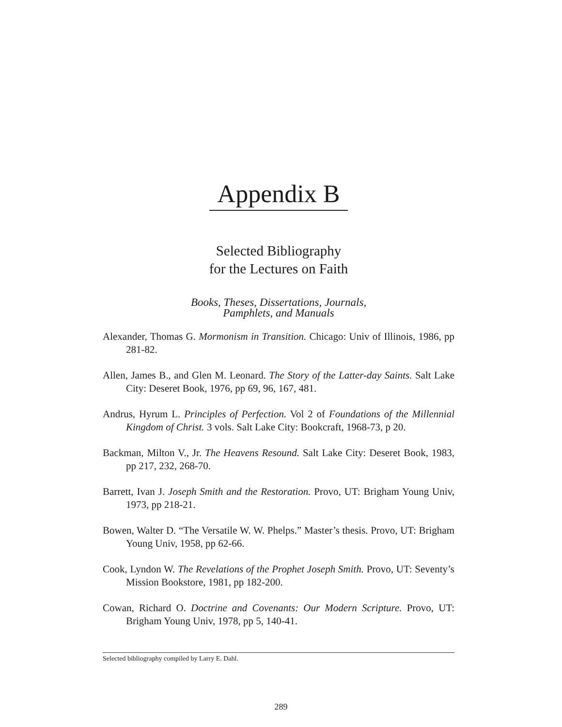Appendix B
Selected Bibliography
for the Lectures on Faith
Books, Theses, Dissertations, Journals,
Pamphlets, and Manuals
Alexander, Thomas G. Mormonism in Transition. Chicago: Univ of Illinois, 1986, pp 281-82.
Allen, James B., and Glen M. Leonard. The Story of the Latter-day Saints. Salt Lake City: Deseret Book, 1976, pp 69, 96, 167, 481.
Andrus, Hyrum L. Principles of Perfection. Vol 2 of Foundations of the Millennial Kingdom of Christ. 3 vols. Salt Lake City: Bookcraft, 1968-73, p 20.
Backman, Milton V., Jr. The Heavens Resound. Salt Lake City: Deseret Book, 1983, pp 217, 232, 268-70.
Barrett, Ivan J. Joseph Smith and the Restoration. Provo, UT: Brigham Young Univ, 1973, pp 218-21.
Bowen, Walter D. “The Versatile W. W. Phelps.” Master’s thesis. Provo, UT: Brigham Young Univ, 1958, pp 62-66.
Cook, Lyndon W. The Revelations of the Prophet Joseph Smith. Provo, UT: Seventy’s Mission Bookstore, 1981, pp 182-200.
Cowan, Richard O. Doctrine and Covenants: Our Modern Scripture. Provo, UT: Brigham Young Univ, 1978, pp 5, 140-41.
Selected bibliography compiled by Larry E. Dahl.
289